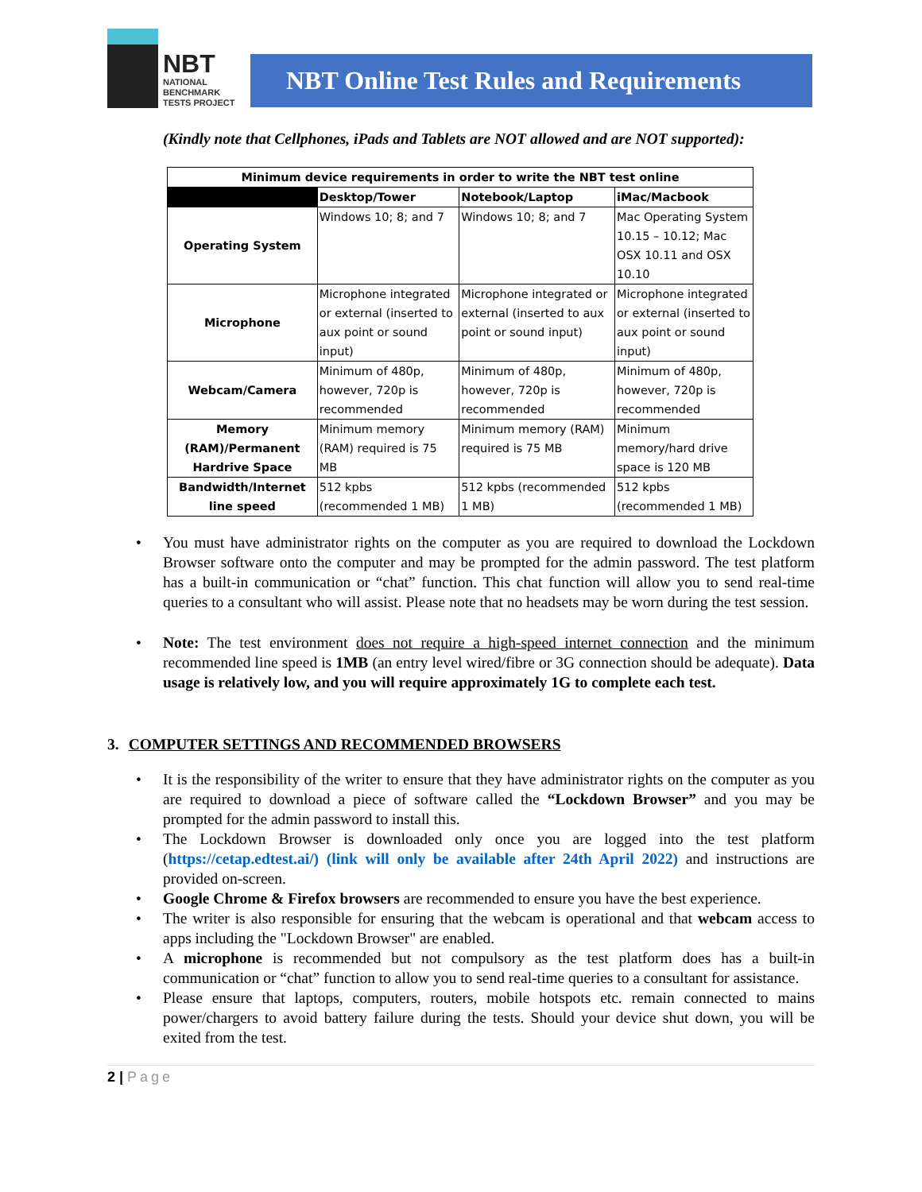NBT
NATIONAL
BENCHMARK
TESTS PROJECT
NBT Online Test Rules and Requirements
(Kindly note that Cellphones, iPads and Tablets are NOT allowed and are NOT supported):
| Minimum device requirements in order to write the NBT test online | | | |
| --- | --- | --- | --- |
| | Desktop/Tower | Notebook/Laptop | iMac/Macbook |
| Operating System | Windows 10; 8; and 7 | Windows 10; 8; and 7 | Mac Operating System 10.15 – 10.12; Mac OSX 10.11 and OSX 10.10 |
| Microphone | Microphone integrated or external (inserted to aux point or sound input) | Microphone integrated or external (inserted to aux point or sound input) | Microphone integrated or external (inserted to aux point or sound input) |
| Webcam/Camera | Minimum of 480p, however, 720p is recommended | Minimum of 480p, however, 720p is recommended | Minimum of 480p, however, 720p is recommended |
| Memory (RAM)/Permanent Hardrive Space | Minimum memory (RAM) required is 75 MB | Minimum memory (RAM) required is 75 MB | Minimum memory/hard drive space is 120 MB |
| Bandwidth/Internet line speed | 512 kpbs (recommended 1 MB) | 512 kpbs (recommended 1 MB) | 512 kpbs (recommended 1 MB) |
You must have administrator rights on the computer as you are required to download the Lockdown Browser software onto the computer and may be prompted for the admin password. The test platform has a built-in communication or “chat” function. This chat function will allow you to send real-time queries to a consultant who will assist. Please note that no headsets may be worn during the test session.
Note: The test environment does not require a high-speed internet connection and the minimum recommended line speed is 1MB (an entry level wired/fibre or 3G connection should be adequate). Data usage is relatively low, and you will require approximately 1G to complete each test.
3. COMPUTER SETTINGS AND RECOMMENDED BROWSERS
It is the responsibility of the writer to ensure that they have administrator rights on the computer as you are required to download a piece of software called the “Lockdown Browser” and you may be prompted for the admin password to install this.
The Lockdown Browser is downloaded only once you are logged into the test platform (https://cetap.edtest.ai/) (link will only be available after 24th April 2022) and instructions are provided on-screen.
Google Chrome & Firefox browsers are recommended to ensure you have the best experience.
The writer is also responsible for ensuring that the webcam is operational and that webcam access to apps including the "Lockdown Browser" are enabled.
A microphone is recommended but not compulsory as the test platform does has a built-in communication or “chat” function to allow you to send real-time queries to a consultant for assistance.
Please ensure that laptops, computers, routers, mobile hotspots etc. remain connected to mains power/chargers to avoid battery failure during the tests. Should your device shut down, you will be exited from the test.
2 | Page